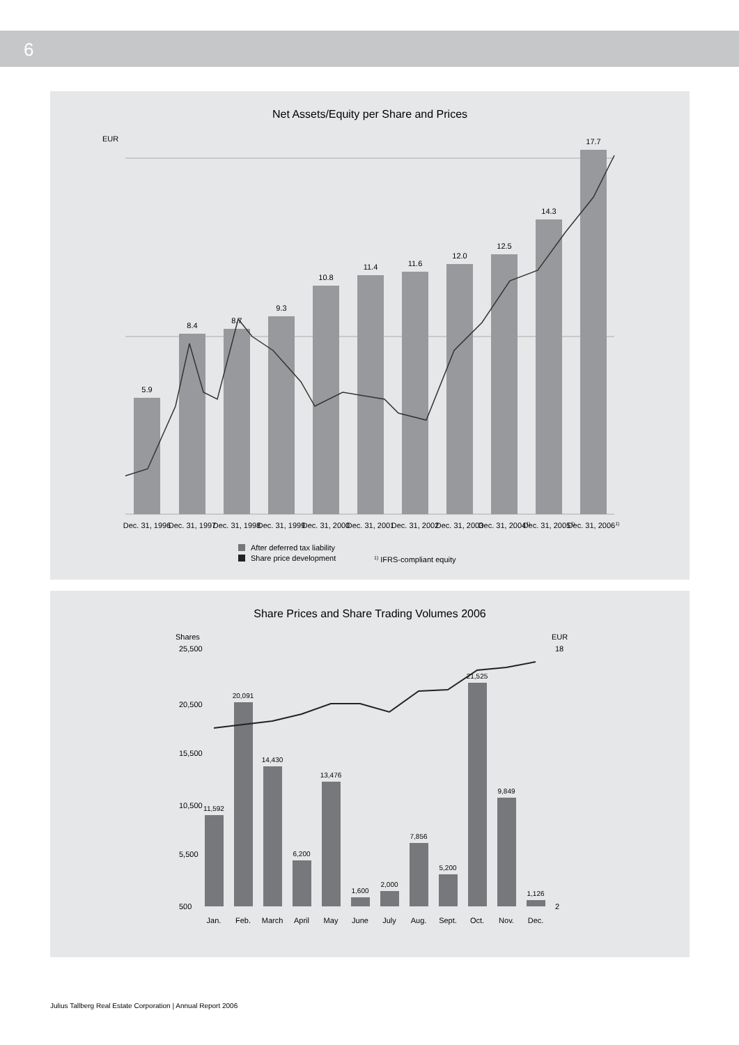6
Net Assets/Equity per Share and Prices
EUR
5.9
8.4
8.7
9.3
10.8
11.4
11.6
12.0
12.5
14.3
17.7
Dec. 31, 1996
Dec. 31, 1997
Dec. 31, 1998
Dec. 31, 1999
Dec. 31, 2000
Dec. 31, 2001
Dec. 31, 2002
Dec. 31, 2003
Dec. 31, 20041)
Dec. 31, 20051)
Dec. 31, 20061)
After deferred tax liability
Share price development
1) IFRS-compliant equity
Share Prices and Share Trading Volumes 2006
Shares
EUR
25,500
20,500
15,500
10,500
5,500
500
18
2
11,592
20,091
14,430
6,200
13,476
1,600
2,000
7,856
5,200
21,525
9,849
1,126
Jan.
Feb.
March
April
May
June
July
Aug.
Sept.
Oct.
Nov.
Dec.
Julius Tallberg Real Estate Corporation | Annual Report 2006